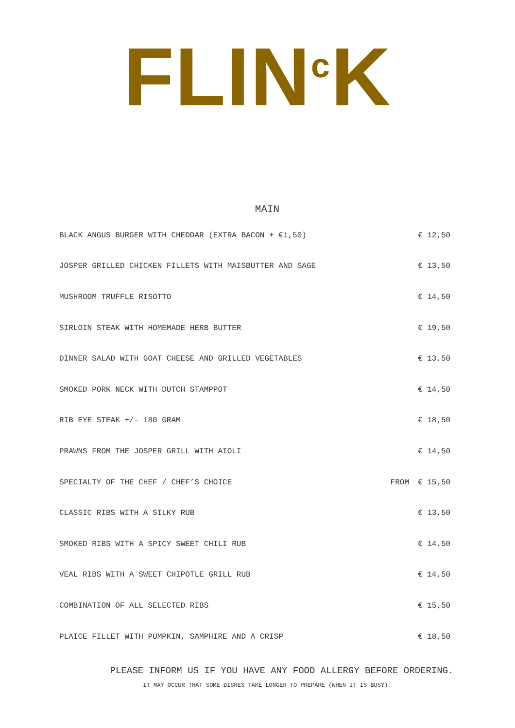FLIN<sup>c</sup>K
MAIN
| BLACK ANGUS BURGER WITH CHEDDAR (EXTRA BACON + €1,50) | | € 12,50 |
| JOSPER GRILLED CHICKEN FILLETS WITH MAISBUTTER AND SAGE | | € 13,50 |
| MUSHROOM TRUFFLE RISOTTO | | € 14,50 |
| SIRLOIN STEAK WITH HOMEMADE HERB BUTTER | | € 19,50 |
| DINNER SALAD WITH GOAT CHEESE AND GRILLED VEGETABLES | | € 13,50 |
| SMOKED PORK NECK WITH DUTCH STAMPPOT | | € 14,50 |
| RIB EYE STEAK +/- 180 GRAM | | € 18,50 |
| PRAWNS FROM THE JOSPER GRILL WITH AIOLI | | € 14,50 |
| SPECIALTY OF THE CHEF / CHEF’S CHOICE | FROM | € 15,50 |
| CLASSIC RIBS WITH A SILKY RUB | | € 13,50 |
| SMOKED RIBS WITH A SPICY SWEET CHILI RUB | | € 14,50 |
| VEAL RIBS WITH A SWEET CHIPOTLE GRILL RUB | | € 14,50 |
| COMBINATION OF ALL SELECTED RIBS | | € 15,50 |
| PLAICE FILLET WITH PUMPKIN, SAMPHIRE AND A CRISP | | € 18,50 |
PLEASE INFORM US IF YOU HAVE ANY FOOD ALLERGY BEFORE ORDERING.
IT MAY OCCUR THAT SOME DISHES TAKE LONGER TO PREPARE (WHEN IT IS BUSY).